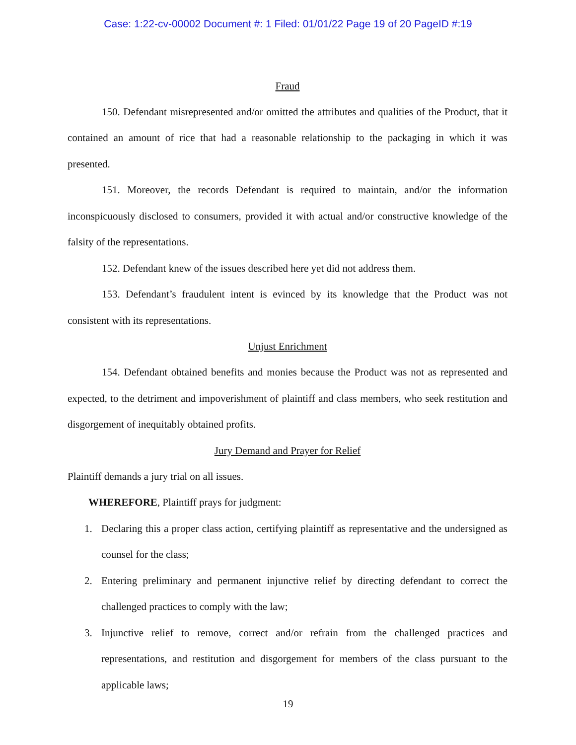Case: 1:22-cv-00002 Document #: 1 Filed: 01/01/22 Page 19 of 20 PageID #:19
Fraud
150. Defendant misrepresented and/or omitted the attributes and qualities of the Product, that it contained an amount of rice that had a reasonable relationship to the packaging in which it was presented.
151. Moreover, the records Defendant is required to maintain, and/or the information inconspicuously disclosed to consumers, provided it with actual and/or constructive knowledge of the falsity of the representations.
152. Defendant knew of the issues described here yet did not address them.
153. Defendant’s fraudulent intent is evinced by its knowledge that the Product was not consistent with its representations.
Unjust Enrichment
154. Defendant obtained benefits and monies because the Product was not as represented and expected, to the detriment and impoverishment of plaintiff and class members, who seek restitution and disgorgement of inequitably obtained profits.
Jury Demand and Prayer for Relief
Plaintiff demands a jury trial on all issues.
WHEREFORE, Plaintiff prays for judgment:
1. Declaring this a proper class action, certifying plaintiff as representative and the undersigned as counsel for the class;
2. Entering preliminary and permanent injunctive relief by directing defendant to correct the challenged practices to comply with the law;
3. Injunctive relief to remove, correct and/or refrain from the challenged practices and representations, and restitution and disgorgement for members of the class pursuant to the applicable laws;
19